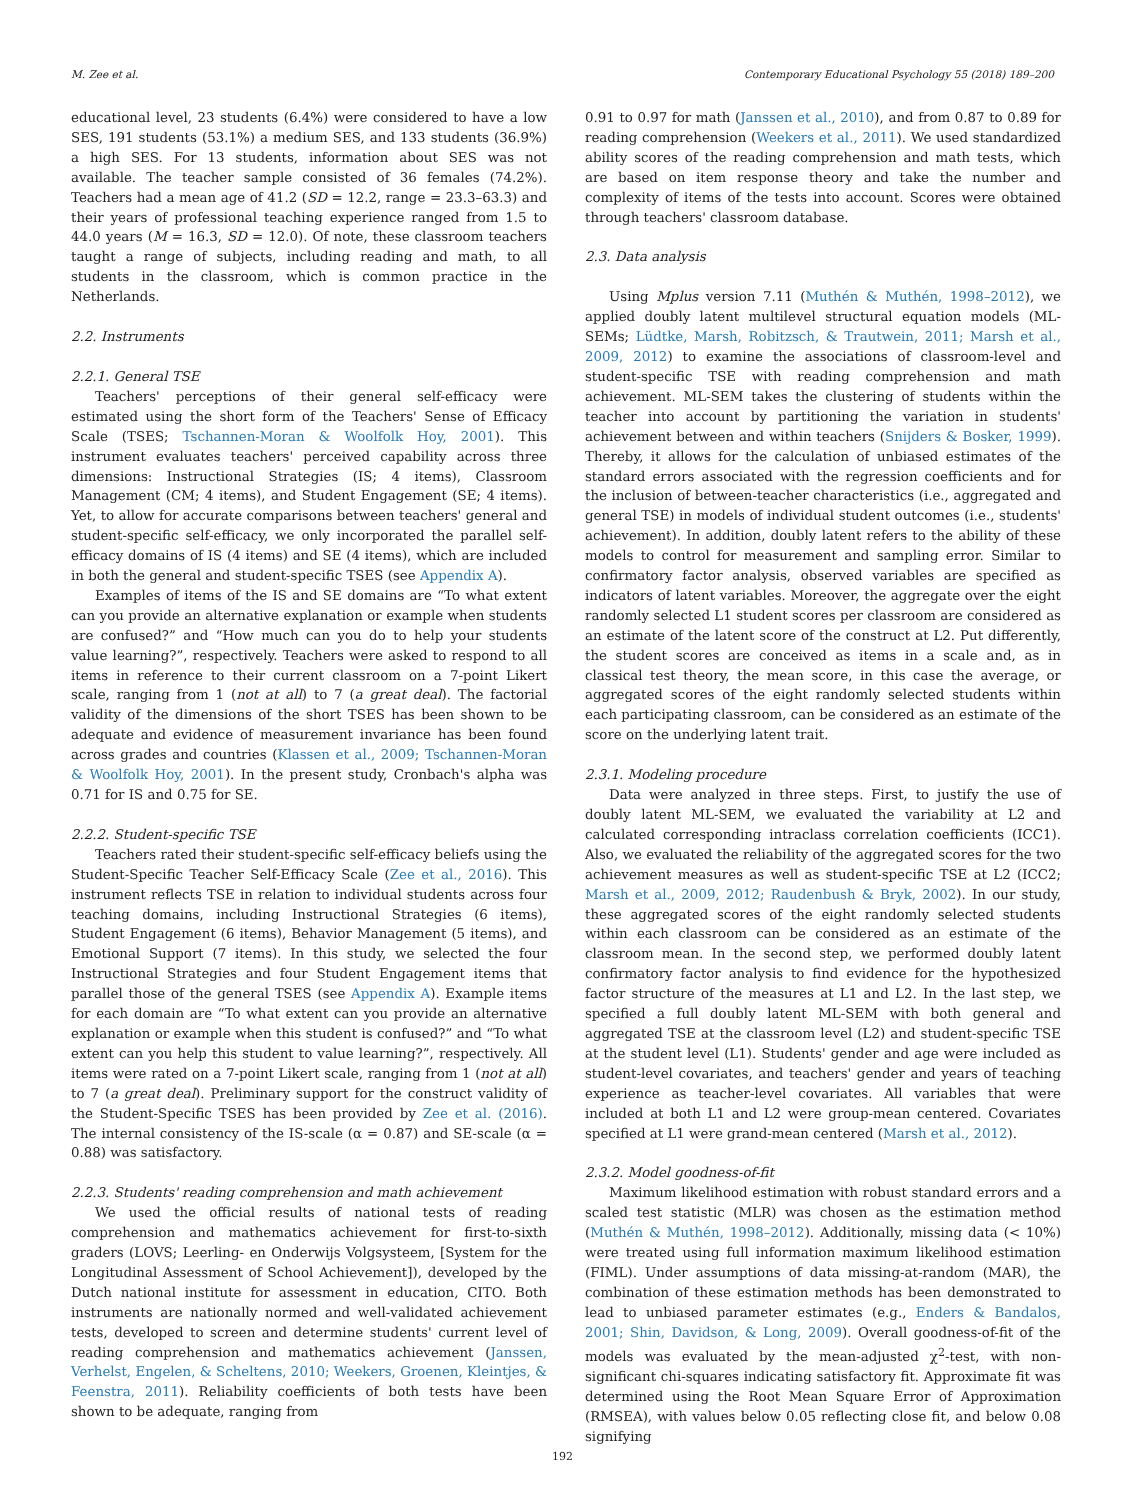M. Zee et al. Contemporary Educational Psychology 55 (2018) 189–200
educational level, 23 students (6.4%) were considered to have a low SES, 191 students (53.1%) a medium SES, and 133 students (36.9%) a high SES. For 13 students, information about SES was not available. The teacher sample consisted of 36 females (74.2%). Teachers had a mean age of 41.2 (SD = 12.2, range = 23.3–63.3) and their years of professional teaching experience ranged from 1.5 to 44.0 years (M = 16.3, SD = 12.0). Of note, these classroom teachers taught a range of subjects, including reading and math, to all students in the classroom, which is common practice in the Netherlands.
2.2. Instruments
2.2.1. General TSE
Teachers' perceptions of their general self-efficacy were estimated using the short form of the Teachers' Sense of Efficacy Scale (TSES; Tschannen-Moran & Woolfolk Hoy, 2001). This instrument evaluates teachers' perceived capability across three dimensions: Instructional Strategies (IS; 4 items), Classroom Management (CM; 4 items), and Student Engagement (SE; 4 items). Yet, to allow for accurate comparisons between teachers' general and student-specific self-efficacy, we only incorporated the parallel self-efficacy domains of IS (4 items) and SE (4 items), which are included in both the general and student-specific TSES (see Appendix A).
Examples of items of the IS and SE domains are “To what extent can you provide an alternative explanation or example when students are confused?” and “How much can you do to help your students value learning?”, respectively. Teachers were asked to respond to all items in reference to their current classroom on a 7-point Likert scale, ranging from 1 (not at all) to 7 (a great deal). The factorial validity of the dimensions of the short TSES has been shown to be adequate and evidence of measurement invariance has been found across grades and countries (Klassen et al., 2009; Tschannen-Moran & Woolfolk Hoy, 2001). In the present study, Cronbach's alpha was 0.71 for IS and 0.75 for SE.
2.2.2. Student-specific TSE
Teachers rated their student-specific self-efficacy beliefs using the Student-Specific Teacher Self-Efficacy Scale (Zee et al., 2016). This instrument reflects TSE in relation to individual students across four teaching domains, including Instructional Strategies (6 items), Student Engagement (6 items), Behavior Management (5 items), and Emotional Support (7 items). In this study, we selected the four Instructional Strategies and four Student Engagement items that parallel those of the general TSES (see Appendix A). Example items for each domain are “To what extent can you provide an alternative explanation or example when this student is confused?” and “To what extent can you help this student to value learning?”, respectively. All items were rated on a 7-point Likert scale, ranging from 1 (not at all) to 7 (a great deal). Preliminary support for the construct validity of the Student-Specific TSES has been provided by Zee et al. (2016). The internal consistency of the IS-scale (α = 0.87) and SE-scale (α = 0.88) was satisfactory.
2.2.3. Students' reading comprehension and math achievement
We used the official results of national tests of reading comprehension and mathematics achievement for first-to-sixth graders (LOVS; Leerling- en Onderwijs Volgsysteem, [System for the Longitudinal Assessment of School Achievement]), developed by the Dutch national institute for assessment in education, CITO. Both instruments are nationally normed and well-validated achievement tests, developed to screen and determine students' current level of reading comprehension and mathematics achievement (Janssen, Verhelst, Engelen, & Scheltens, 2010; Weekers, Groenen, Kleintjes, & Feenstra, 2011). Reliability coefficients of both tests have been shown to be adequate, ranging from
0.91 to 0.97 for math (Janssen et al., 2010), and from 0.87 to 0.89 for reading comprehension (Weekers et al., 2011). We used standardized ability scores of the reading comprehension and math tests, which are based on item response theory and take the number and complexity of items of the tests into account. Scores were obtained through teachers' classroom database.
2.3. Data analysis
Using Mplus version 7.11 (Muthén & Muthén, 1998–2012), we applied doubly latent multilevel structural equation models (ML-SEMs; Lüdtke, Marsh, Robitzsch, & Trautwein, 2011; Marsh et al., 2009, 2012) to examine the associations of classroom-level and student-specific TSE with reading comprehension and math achievement. ML-SEM takes the clustering of students within the teacher into account by partitioning the variation in students' achievement between and within teachers (Snijders & Bosker, 1999). Thereby, it allows for the calculation of unbiased estimates of the standard errors associated with the regression coefficients and for the inclusion of between-teacher characteristics (i.e., aggregated and general TSE) in models of individual student outcomes (i.e., students' achievement). In addition, doubly latent refers to the ability of these models to control for measurement and sampling error. Similar to confirmatory factor analysis, observed variables are specified as indicators of latent variables. Moreover, the aggregate over the eight randomly selected L1 student scores per classroom are considered as an estimate of the latent score of the construct at L2. Put differently, the student scores are conceived as items in a scale and, as in classical test theory, the mean score, in this case the average, or aggregated scores of the eight randomly selected students within each participating classroom, can be considered as an estimate of the score on the underlying latent trait.
2.3.1. Modeling procedure
Data were analyzed in three steps. First, to justify the use of doubly latent ML-SEM, we evaluated the variability at L2 and calculated corresponding intraclass correlation coefficients (ICC1). Also, we evaluated the reliability of the aggregated scores for the two achievement measures as well as student-specific TSE at L2 (ICC2; Marsh et al., 2009, 2012; Raudenbush & Bryk, 2002). In our study, these aggregated scores of the eight randomly selected students within each classroom can be considered as an estimate of the classroom mean. In the second step, we performed doubly latent confirmatory factor analysis to find evidence for the hypothesized factor structure of the measures at L1 and L2. In the last step, we specified a full doubly latent ML-SEM with both general and aggregated TSE at the classroom level (L2) and student-specific TSE at the student level (L1). Students' gender and age were included as student-level covariates, and teachers' gender and years of teaching experience as teacher-level covariates. All variables that were included at both L1 and L2 were group-mean centered. Covariates specified at L1 were grand-mean centered (Marsh et al., 2012).
2.3.2. Model goodness-of-fit
Maximum likelihood estimation with robust standard errors and a scaled test statistic (MLR) was chosen as the estimation method (Muthén & Muthén, 1998–2012). Additionally, missing data (< 10%) were treated using full information maximum likelihood estimation (FIML). Under assumptions of data missing-at-random (MAR), the combination of these estimation methods has been demonstrated to lead to unbiased parameter estimates (e.g., Enders & Bandalos, 2001; Shin, Davidson, & Long, 2009). Overall goodness-of-fit of the models was evaluated by the mean-adjusted χ<sup>2</sup>-test, with non-significant chi-squares indicating satisfactory fit. Approximate fit was determined using the Root Mean Square Error of Approximation (RMSEA), with values below 0.05 reflecting close fit, and below 0.08 signifying
192